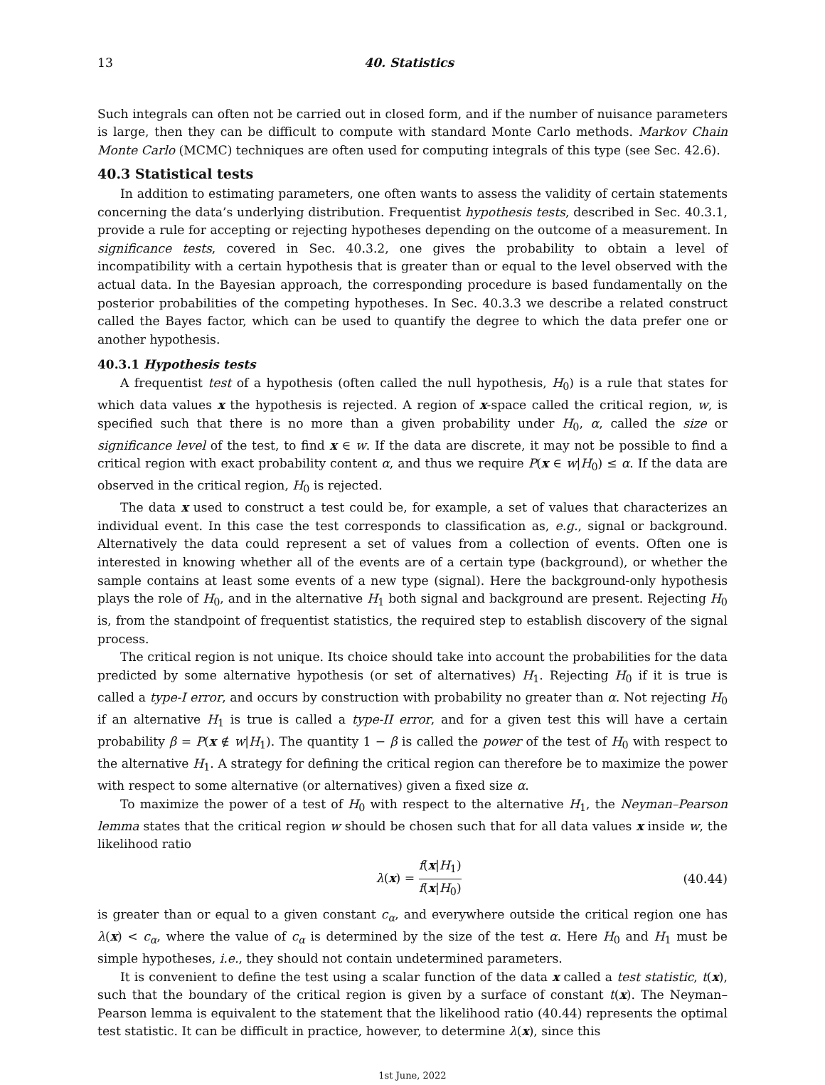13 40. Statistics
Such integrals can often not be carried out in closed form, and if the number of nuisance parameters is large, then they can be difficult to compute with standard Monte Carlo methods. Markov Chain Monte Carlo (MCMC) techniques are often used for computing integrals of this type (see Sec. 42.6).
40.3 Statistical tests
In addition to estimating parameters, one often wants to assess the validity of certain statements concerning the data’s underlying distribution. Frequentist hypothesis tests, described in Sec. 40.3.1, provide a rule for accepting or rejecting hypotheses depending on the outcome of a measurement. In significance tests, covered in Sec. 40.3.2, one gives the probability to obtain a level of incompatibility with a certain hypothesis that is greater than or equal to the level observed with the actual data. In the Bayesian approach, the corresponding procedure is based fundamentally on the posterior probabilities of the competing hypotheses. In Sec. 40.3.3 we describe a related construct called the Bayes factor, which can be used to quantify the degree to which the data prefer one or another hypothesis.
40.3.1 Hypothesis tests
A frequentist test of a hypothesis (often called the null hypothesis, H<sub>0</sub>) is a rule that states for which data values x the hypothesis is rejected. A region of x-space called the critical region, w, is specified such that there is no more than a given probability under H<sub>0</sub>, α, called the size or significance level of the test, to find x ∈ w. If the data are discrete, it may not be possible to find a critical region with exact probability content α, and thus we require P(x ∈ w|H<sub>0</sub>) ≤ α. If the data are observed in the critical region, H<sub>0</sub> is rejected.
The data x used to construct a test could be, for example, a set of values that characterizes an individual event. In this case the test corresponds to classification as, e.g., signal or background. Alternatively the data could represent a set of values from a collection of events. Often one is interested in knowing whether all of the events are of a certain type (background), or whether the sample contains at least some events of a new type (signal). Here the background-only hypothesis plays the role of H<sub>0</sub>, and in the alternative H<sub>1</sub> both signal and background are present. Rejecting H<sub>0</sub> is, from the standpoint of frequentist statistics, the required step to establish discovery of the signal process.
The critical region is not unique. Its choice should take into account the probabilities for the data predicted by some alternative hypothesis (or set of alternatives) H<sub>1</sub>. Rejecting H<sub>0</sub> if it is true is called a type-I error, and occurs by construction with probability no greater than α. Not rejecting H<sub>0</sub> if an alternative H<sub>1</sub> is true is called a type-II error, and for a given test this will have a certain probability β = P(x ∉ w|H<sub>1</sub>). The quantity 1 − β is called the power of the test of H<sub>0</sub> with respect to the alternative H<sub>1</sub>. A strategy for defining the critical region can therefore be to maximize the power with respect to some alternative (or alternatives) given a fixed size α.
To maximize the power of a test of H<sub>0</sub> with respect to the alternative H<sub>1</sub>, the Neyman–Pearson lemma states that the critical region w should be chosen such that for all data values x inside w, the likelihood ratio
λ(x) = f(x|H<sub>1</sub>) f(x|H<sub>0</sub>) (40.44)
is greater than or equal to a given constant c<sub>α</sub>, and everywhere outside the critical region one has λ(x) < c<sub>α</sub>, where the value of c<sub>α</sub> is determined by the size of the test α. Here H<sub>0</sub> and H<sub>1</sub> must be simple hypotheses, i.e., they should not contain undetermined parameters.
It is convenient to define the test using a scalar function of the data x called a test statistic, t(x), such that the boundary of the critical region is given by a surface of constant t(x). The Neyman–Pearson lemma is equivalent to the statement that the likelihood ratio (40.44) represents the optimal test statistic. It can be difficult in practice, however, to determine λ(x), since this
1st June, 2022